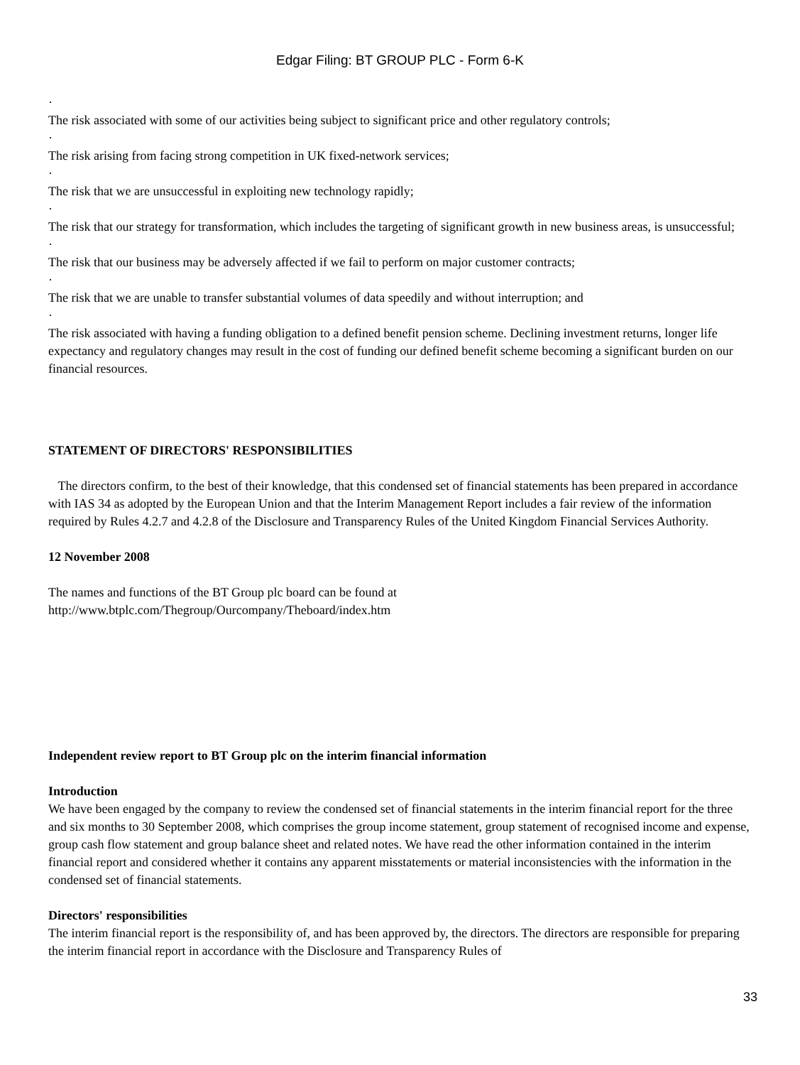Edgar Filing: BT GROUP PLC - Form 6-K
·
The risk associated with some of our activities being subject to significant price and other regulatory controls;
·
The risk arising from facing strong competition in UK fixed-network services;
·
The risk that we are unsuccessful in exploiting new technology rapidly;
·
The risk that our strategy for transformation, which includes the targeting of significant growth in new business areas, is unsuccessful;
·
The risk that our business may be adversely affected if we fail to perform on major customer contracts;
·
The risk that we are unable to transfer substantial volumes of data speedily and without interruption; and
·
The risk associated with having a funding obligation to a defined benefit pension scheme. Declining investment returns, longer life expectancy and regulatory changes may result in the cost of funding our defined benefit scheme becoming a significant burden on our financial resources.
STATEMENT OF DIRECTORS' RESPONSIBILITIES
The directors confirm, to the best of their knowledge, that this condensed set of financial statements has been prepared in accordance with IAS 34 as adopted by the European Union and that the Interim Management Report includes a fair review of the information required by Rules 4.2.7 and 4.2.8 of the Disclosure and Transparency Rules of the United Kingdom Financial Services Authority.
12 November 2008
The names and functions of the BT Group plc board can be found at
http://www.btplc.com/Thegroup/Ourcompany/Theboard/index.htm
Independent review report to BT Group plc on the interim financial information
Introduction
We have been engaged by the company to review the condensed set of financial statements in the interim financial report for the three and six months to 30 September 2008, which comprises the group income statement, group statement of recognised income and expense, group cash flow statement and group balance sheet and related notes. We have read the other information contained in the interim financial report and considered whether it contains any apparent misstatements or material inconsistencies with the information in the condensed set of financial statements.
Directors' responsibilities
The interim financial report is the responsibility of, and has been approved by, the directors. The directors are responsible for preparing the interim financial report in accordance with the Disclosure and Transparency Rules of
33